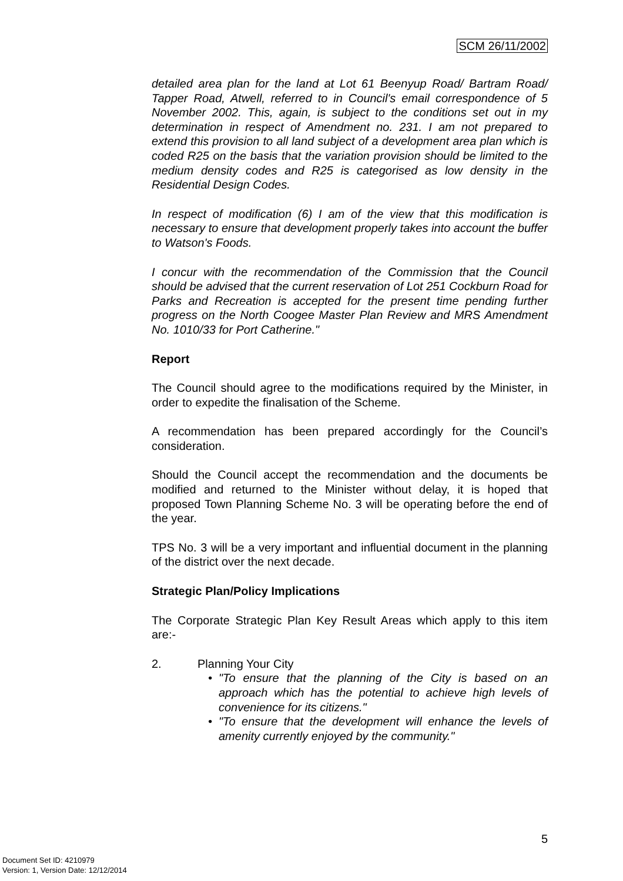SCM 26/11/2002
detailed area plan for the land at Lot 61 Beenyup Road/ Bartram Road/ Tapper Road, Atwell, referred to in Council's email correspondence of 5 November 2002. This, again, is subject to the conditions set out in my determination in respect of Amendment no. 231. I am not prepared to extend this provision to all land subject of a development area plan which is coded R25 on the basis that the variation provision should be limited to the medium density codes and R25 is categorised as low density in the Residential Design Codes.
In respect of modification (6) I am of the view that this modification is necessary to ensure that development properly takes into account the buffer to Watson's Foods.
I concur with the recommendation of the Commission that the Council should be advised that the current reservation of Lot 251 Cockburn Road for Parks and Recreation is accepted for the present time pending further progress on the North Coogee Master Plan Review and MRS Amendment No. 1010/33 for Port Catherine."
Report
The Council should agree to the modifications required by the Minister, in order to expedite the finalisation of the Scheme.
A recommendation has been prepared accordingly for the Council’s consideration.
Should the Council accept the recommendation and the documents be modified and returned to the Minister without delay, it is hoped that proposed Town Planning Scheme No. 3 will be operating before the end of the year.
TPS No. 3 will be a very important and influential document in the planning of the district over the next decade.
Strategic Plan/Policy Implications
The Corporate Strategic Plan Key Result Areas which apply to this item are:-
2. Planning Your City
• "To ensure that the planning of the City is based on an approach which has the potential to achieve high levels of convenience for its citizens."
• "To ensure that the development will enhance the levels of amenity currently enjoyed by the community."
5
Document Set ID: 4210979
Version: 1, Version Date: 12/12/2014